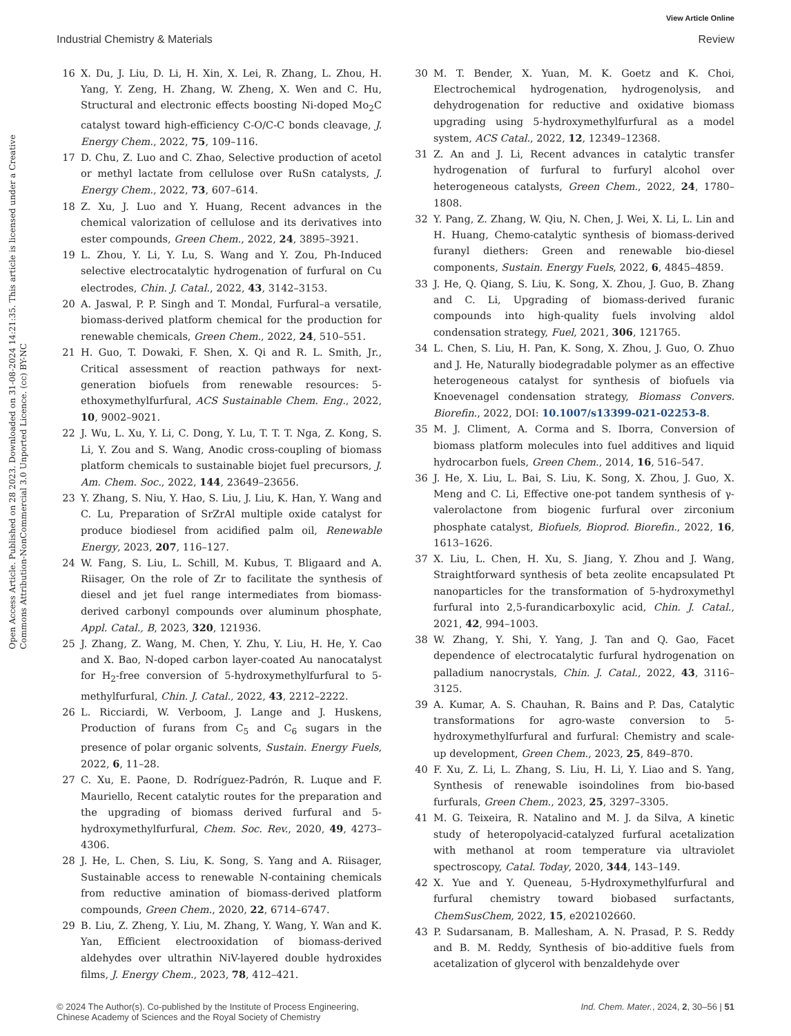View Article Online
Industrial Chemistry & Materials Review
Open Access Article. Published on 28 2023. Downloaded on 31-08-2024 14:21:35. This article is licensed under a Creative Commons Attribution-NonCommercial 3.0 Unported Licence. (cc) BY-NC
16 X. Du, J. Liu, D. Li, H. Xin, X. Lei, R. Zhang, L. Zhou, H. Yang, Y. Zeng, H. Zhang, W. Zheng, X. Wen and C. Hu, Structural and electronic effects boosting Ni-doped Mo<sub>2</sub>C catalyst toward high-efficiency C-O/C-C bonds cleavage, J. Energy Chem., 2022, 75, 109–116.
17 D. Chu, Z. Luo and C. Zhao, Selective production of acetol or methyl lactate from cellulose over RuSn catalysts, J. Energy Chem., 2022, 73, 607–614.
18 Z. Xu, J. Luo and Y. Huang, Recent advances in the chemical valorization of cellulose and its derivatives into ester compounds, Green Chem., 2022, 24, 3895–3921.
19 L. Zhou, Y. Li, Y. Lu, S. Wang and Y. Zou, Ph-Induced selective electrocatalytic hydrogenation of furfural on Cu electrodes, Chin. J. Catal., 2022, 43, 3142–3153.
20 A. Jaswal, P. P. Singh and T. Mondal, Furfural–a versatile, biomass-derived platform chemical for the production for renewable chemicals, Green Chem., 2022, 24, 510–551.
21 H. Guo, T. Dowaki, F. Shen, X. Qi and R. L. Smith, Jr., Critical assessment of reaction pathways for next-generation biofuels from renewable resources: 5-ethoxymethylfurfural, ACS Sustainable Chem. Eng., 2022, 10, 9002–9021.
22 J. Wu, L. Xu, Y. Li, C. Dong, Y. Lu, T. T. T. Nga, Z. Kong, S. Li, Y. Zou and S. Wang, Anodic cross-coupling of biomass platform chemicals to sustainable biojet fuel precursors, J. Am. Chem. Soc., 2022, 144, 23649–23656.
23 Y. Zhang, S. Niu, Y. Hao, S. Liu, J. Liu, K. Han, Y. Wang and C. Lu, Preparation of SrZrAl multiple oxide catalyst for produce biodiesel from acidified palm oil, Renewable Energy, 2023, 207, 116–127.
24 W. Fang, S. Liu, L. Schill, M. Kubus, T. Bligaard and A. Riisager, On the role of Zr to facilitate the synthesis of diesel and jet fuel range intermediates from biomass-derived carbonyl compounds over aluminum phosphate, Appl. Catal., B, 2023, 320, 121936.
25 J. Zhang, Z. Wang, M. Chen, Y. Zhu, Y. Liu, H. He, Y. Cao and X. Bao, N-doped carbon layer-coated Au nanocatalyst for H<sub>2</sub>-free conversion of 5-hydroxymethylfurfural to 5-methylfurfural, Chin. J. Catal., 2022, 43, 2212–2222.
26 L. Ricciardi, W. Verboom, J. Lange and J. Huskens, Production of furans from C<sub>5</sub> and C<sub>6</sub> sugars in the presence of polar organic solvents, Sustain. Energy Fuels, 2022, 6, 11–28.
27 C. Xu, E. Paone, D. Rodríguez-Padrón, R. Luque and F. Mauriello, Recent catalytic routes for the preparation and the upgrading of biomass derived furfural and 5-hydroxymethylfurfural, Chem. Soc. Rev., 2020, 49, 4273–4306.
28 J. He, L. Chen, S. Liu, K. Song, S. Yang and A. Riisager, Sustainable access to renewable N-containing chemicals from reductive amination of biomass-derived platform compounds, Green Chem., 2020, 22, 6714–6747.
29 B. Liu, Z. Zheng, Y. Liu, M. Zhang, Y. Wang, Y. Wan and K. Yan, Efficient electrooxidation of biomass-derived aldehydes over ultrathin NiV-layered double hydroxides films, J. Energy Chem., 2023, 78, 412–421.
30 M. T. Bender, X. Yuan, M. K. Goetz and K. Choi, Electrochemical hydrogenation, hydrogenolysis, and dehydrogenation for reductive and oxidative biomass upgrading using 5-hydroxymethylfurfural as a model system, ACS Catal., 2022, 12, 12349–12368.
31 Z. An and J. Li, Recent advances in catalytic transfer hydrogenation of furfural to furfuryl alcohol over heterogeneous catalysts, Green Chem., 2022, 24, 1780–1808.
32 Y. Pang, Z. Zhang, W. Qiu, N. Chen, J. Wei, X. Li, L. Lin and H. Huang, Chemo-catalytic synthesis of biomass-derived furanyl diethers: Green and renewable bio-diesel components, Sustain. Energy Fuels, 2022, 6, 4845–4859.
33 J. He, Q. Qiang, S. Liu, K. Song, X. Zhou, J. Guo, B. Zhang and C. Li, Upgrading of biomass-derived furanic compounds into high-quality fuels involving aldol condensation strategy, Fuel, 2021, 306, 121765.
34 L. Chen, S. Liu, H. Pan, K. Song, X. Zhou, J. Guo, O. Zhuo and J. He, Naturally biodegradable polymer as an effective heterogeneous catalyst for synthesis of biofuels via Knoevenagel condensation strategy, Biomass Convers. Biorefin., 2022, DOI: 10.1007/s13399-021-02253-8.
35 M. J. Climent, A. Corma and S. Iborra, Conversion of biomass platform molecules into fuel additives and liquid hydrocarbon fuels, Green Chem., 2014, 16, 516–547.
36 J. He, X. Liu, L. Bai, S. Liu, K. Song, X. Zhou, J. Guo, X. Meng and C. Li, Effective one-pot tandem synthesis of γ-valerolactone from biogenic furfural over zirconium phosphate catalyst, Biofuels, Bioprod. Biorefin., 2022, 16, 1613–1626.
37 X. Liu, L. Chen, H. Xu, S. Jiang, Y. Zhou and J. Wang, Straightforward synthesis of beta zeolite encapsulated Pt nanoparticles for the transformation of 5-hydroxymethyl furfural into 2,5-furandicarboxylic acid, Chin. J. Catal., 2021, 42, 994–1003.
38 W. Zhang, Y. Shi, Y. Yang, J. Tan and Q. Gao, Facet dependence of electrocatalytic furfural hydrogenation on palladium nanocrystals, Chin. J. Catal., 2022, 43, 3116–3125.
39 A. Kumar, A. S. Chauhan, R. Bains and P. Das, Catalytic transformations for agro-waste conversion to 5-hydroxymethylfurfural and furfural: Chemistry and scale-up development, Green Chem., 2023, 25, 849–870.
40 F. Xu, Z. Li, L. Zhang, S. Liu, H. Li, Y. Liao and S. Yang, Synthesis of renewable isoindolines from bio-based furfurals, Green Chem., 2023, 25, 3297–3305.
41 M. G. Teixeira, R. Natalino and M. J. da Silva, A kinetic study of heteropolyacid-catalyzed furfural acetalization with methanol at room temperature via ultraviolet spectroscopy, Catal. Today, 2020, 344, 143–149.
42 X. Yue and Y. Queneau, 5-Hydroxymethylfurfural and furfural chemistry toward biobased surfactants, ChemSusChem, 2022, 15, e202102660.
43 P. Sudarsanam, B. Mallesham, A. N. Prasad, P. S. Reddy and B. M. Reddy, Synthesis of bio-additive fuels from acetalization of glycerol with benzaldehyde over
© 2024 The Author(s). Co-published by the Institute of Process Engineering,
Chinese Academy of Sciences and the Royal Society of Chemistry Ind. Chem. Mater., 2024, 2, 30–56 | 51